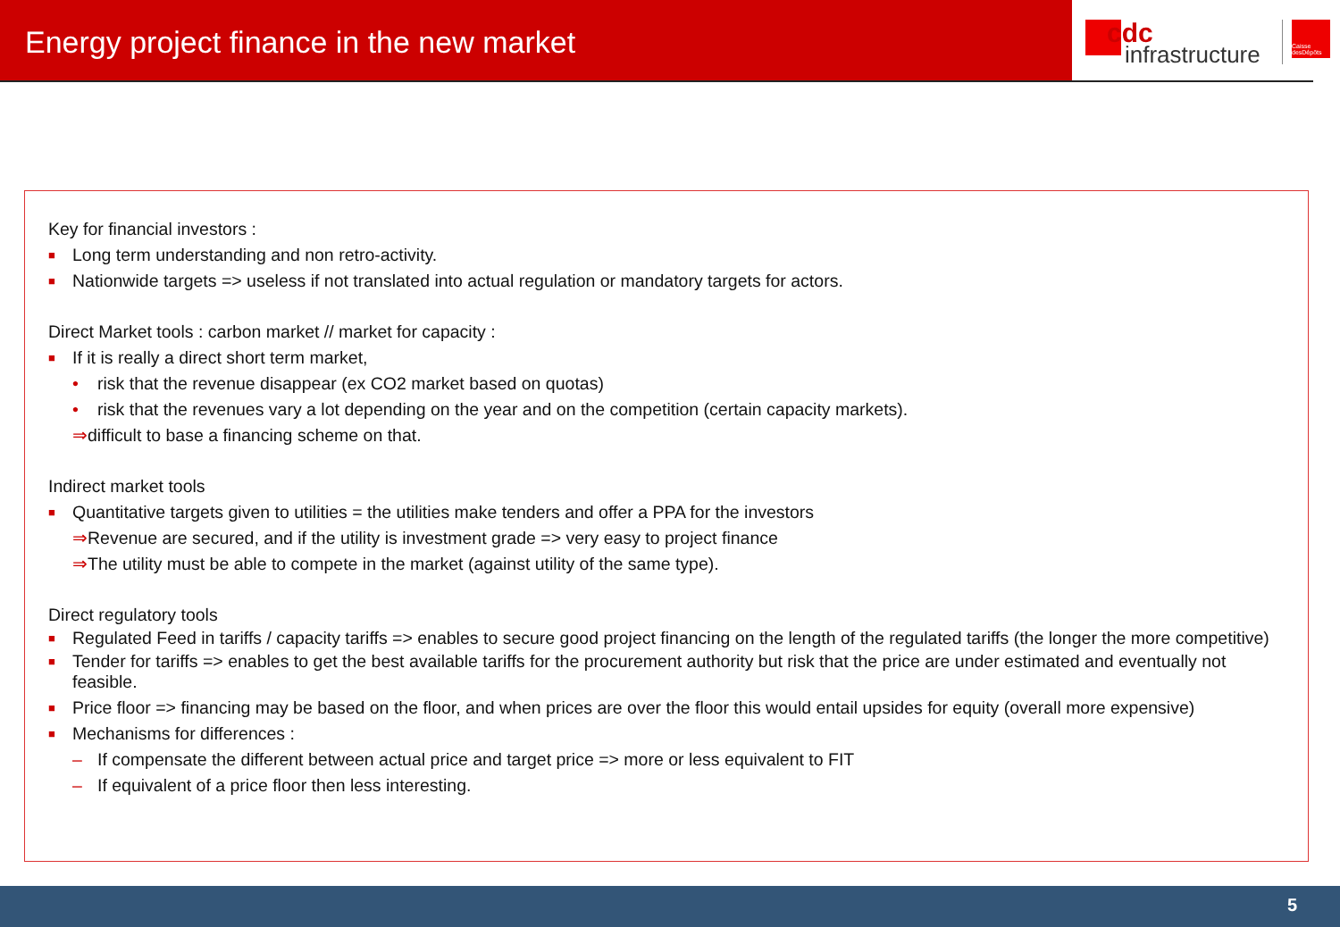Energy project finance in the new market
cdc
infrastructure
Caisse desDépôts
Key for financial investors :
■ Long term understanding and non retro-activity.
■ Nationwide targets => useless if not translated into actual regulation or mandatory targets for actors.
Direct Market tools : carbon market // market for capacity :
■ If it is really a direct short term market,
• risk that the revenue disappear (ex CO2 market based on quotas)
• risk that the revenues vary a lot depending on the year and on the competition (certain capacity markets).
⇒difficult to base a financing scheme on that.
Indirect market tools
■ Quantitative targets given to utilities = the utilities make tenders and offer a PPA for the investors
⇒Revenue are secured, and if the utility is investment grade => very easy to project finance
⇒The utility must be able to compete in the market (against utility of the same type).
Direct regulatory tools
■ Regulated Feed in tariffs / capacity tariffs => enables to secure good project financing on the length of the regulated tariffs (the longer the more competitive)
■ Tender for tariffs => enables to get the best available tariffs for the procurement authority but risk that the price are under estimated and eventually not feasible.
■ Price floor => financing may be based on the floor, and when prices are over the floor this would entail upsides for equity (overall more expensive)
■ Mechanisms for differences :
– If compensate the different between actual price and target price => more or less equivalent to FIT
– If equivalent of a price floor then less interesting.
5